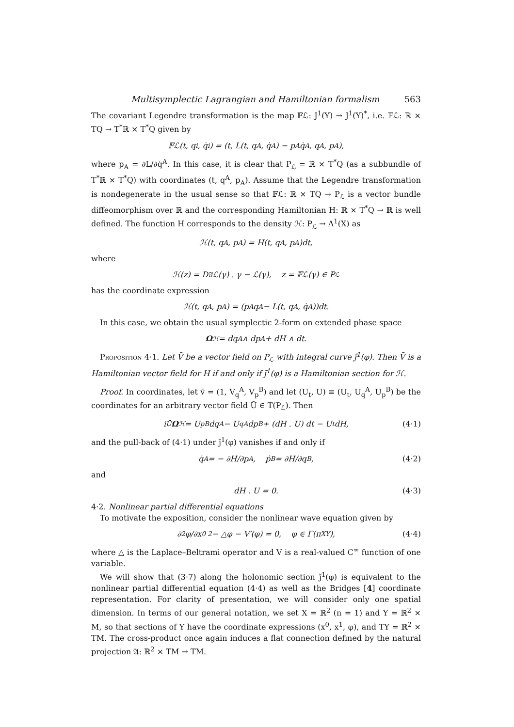Multisymplectic Lagrangian and Hamiltonian formalism 563
The covariant Legendre transformation is the map 𝔽ℒ: J<sup>1</sup>(Y) → J<sup>1</sup>(Y)<sup>*</sup>, i.e. 𝔽ℒ: ℝ × TQ → T<sup>*</sup>ℝ × T<sup>*</sup>Q given by
𝔽ℒ(t, q<sup>i</sup>, q̇<sup>i</sup>) = (t, L(t, q<sup>A</sup>, q̇<sup>A</sup>) − p<sub>A</sub>q̇<sup>A</sup>, q<sup>A</sup>, p<sub>A</sub>),
where p<sub>A</sub> = ∂L/∂q̇<sup>A</sup>. In this case, it is clear that P<sub>ℒ</sub> = ℝ × T<sup>*</sup>Q (as a subbundle of T<sup>*</sup>ℝ × T<sup>*</sup>Q) with coordinates (t, q<sup>A</sup>, p<sub>A</sub>). Assume that the Legendre transformation is nondegenerate in the usual sense so that 𝔽ℒ: ℝ × TQ → P<sub>ℒ</sub> is a vector bundle diffeomorphism over ℝ and the corresponding Hamiltonian H: ℝ × T<sup>*</sup>Q → ℝ is well defined. The function H corresponds to the density ℋ: P<sub>ℒ</sub> → Λ<sup>1</sup>(X) as
ℋ(t, q<sup>A</sup>, p<sub>A</sub>) = H(t, q<sup>A</sup>, p<sub>A</sub>)dt,
where
ℋ(z) = D<sub>𝔄</sub>ℒ(γ) . γ − ℒ(γ), z = 𝔽ℒ(γ) ∈ P<sub>ℒ</sub>
has the coordinate expression
ℋ(t, q<sup>A</sup>, p<sub>A</sub>) = (p<sub>A</sub>q<sup>A</sup> − L(t, q<sup>A</sup>, q̇<sup>A</sup>))dt.
In this case, we obtain the usual symplectic 2-form on extended phase space
Ω<sub>ℋ</sub> = dq<sup>A</sup> ∧ dp<sub>A</sub> + dH ∧ dt.
Proposition 4·1. Let V̄ be a vector field on P<sub>ℒ</sub> with integral curve j̃<sup>1</sup>(φ). Then V̄ is a Hamiltonian vector field for H if and only if j̃<sup>1</sup>(φ) is a Hamiltonian section for ℋ.
Proof. In coordinates, let v̄ = (1, V<sub>q</sub><sup>A</sup>, V<sub>p</sub><sup>B</sup>) and let (U<sub>t</sub>, U) ≡ (U<sub>t</sub>, U<sub>q</sub><sup>A</sup>, U<sub>p</sub><sup>B</sup>) be the coordinates for an arbitrary vector field Ū ∈ T(P<sub>ℒ</sub>). Then
i<sub>Ū</sub> Ω<sub>ℋ</sub> = U<sub>p</sub><sup>B</sup>dq<sup>A</sup> − U<sub>q</sub><sup>A</sup>dp<sup>B</sup> + (dH . U) dt − U<sub>t</sub>dH, (4·1)
and the pull-back of (4·1) under j̃<sup>1</sup>(φ) vanishes if and only if
q̇<sup>A</sup> = − ∂H/∂p<sub>A</sub>, ṗ<sub>B</sub> = ∂H/∂q<sup>B</sup>, (4·2)
and
dH . U = 0. (4·3)
4·2. Nonlinear partial differential equations
To motivate the exposition, consider the nonlinear wave equation given by
∂<sup>2</sup>φ/∂x<sup>0 2</sup> − △φ − V′(φ) = 0, φ ∈ Γ(π<sub>XY</sub>), (4·4)
where △ is the Laplace–Beltrami operator and V is a real-valued C<sup>∞</sup> function of one variable.
We will show that (3·7) along the holonomic section j̃<sup>1</sup>(φ) is equivalent to the nonlinear partial differential equation (4·4) as well as the Bridges [4] coordinate representation. For clarity of presentation, we will consider only one spatial dimension. In terms of our general notation, we set X = ℝ<sup>2</sup> (n = 1) and Y = ℝ<sup>2</sup> × M, so that sections of Y have the coordinate expressions (x<sup>0</sup>, x<sup>1</sup>, φ), and TY = ℝ<sup>2</sup> × TM. The cross-product once again induces a flat connection defined by the natural projection 𝔄: ℝ<sup>2</sup> × TM → TM.